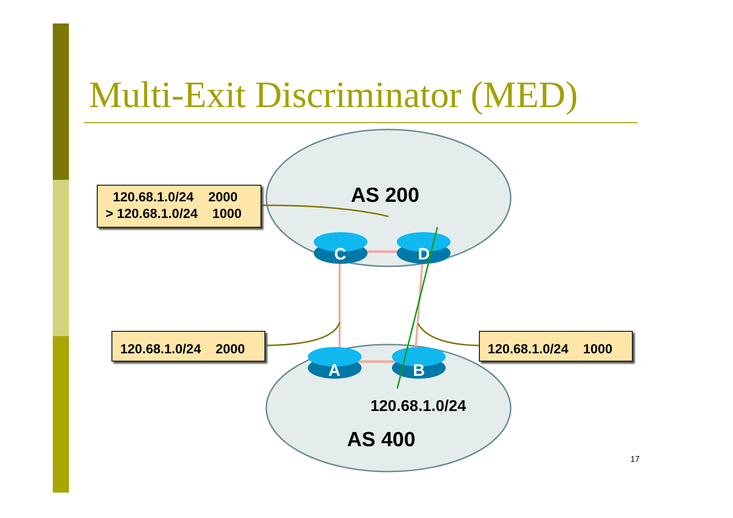Multi-Exit Discriminator (MED)
120.68.1.0/24 2000
> 120.68.1.0/24 1000
120.68.1.0/24 2000
120.68.1.0/24 1000
AS 200
AS 400
120.68.1.0/24
C D
A B
17